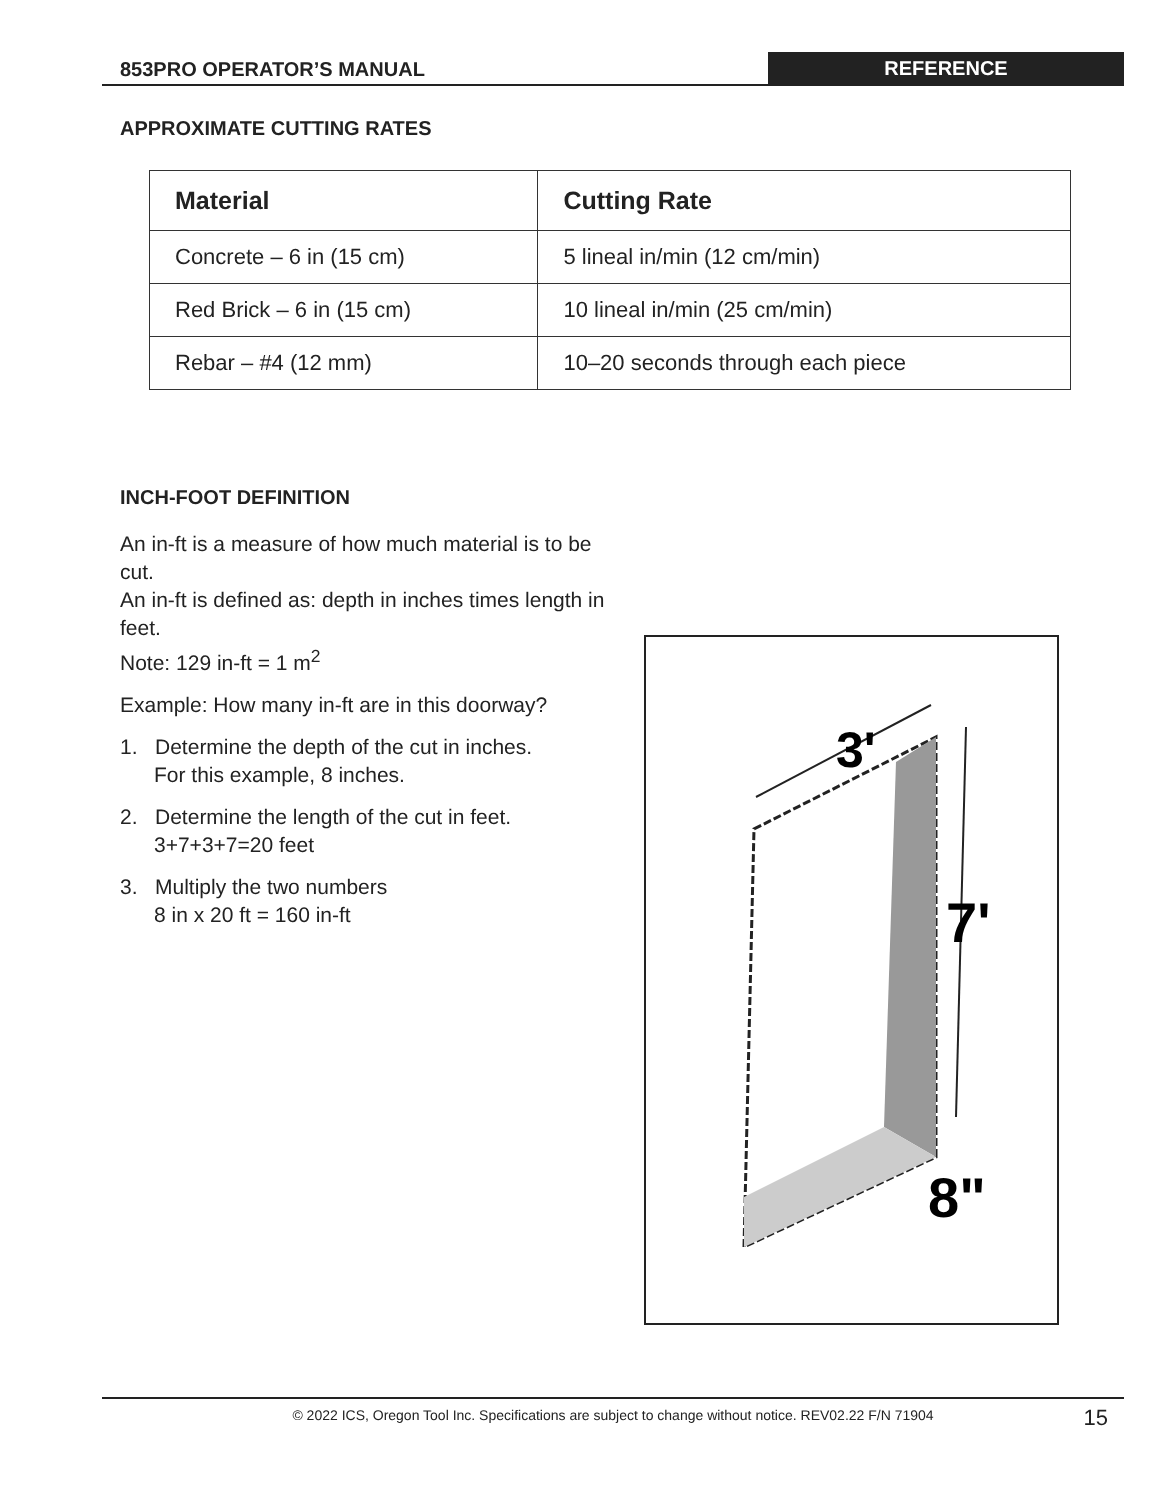853PRO OPERATOR’S MANUAL REFERENCE
APPROXIMATE CUTTING RATES
| Material | Cutting Rate |
| --- | --- |
| Concrete – 6 in (15 cm) | 5 lineal in/min (12 cm/min) |
| Red Brick – 6 in (15 cm) | 10 lineal in/min (25 cm/min) |
| Rebar – #4 (12 mm) | 10–20 seconds through each piece |
INCH-FOOT DEFINITION
An in-ft is a measure of how much material is to be cut.
An in-ft is defined as: depth in inches times length in feet.
Note: 129 in-ft = 1 m<sup>2</sup>
Example: How many in-ft are in this doorway?
1. Determine the depth of the cut in inches.
For this example, 8 inches.
2. Determine the length of the cut in feet.
3+7+3+7=20 feet
3. Multiply the two numbers
8 in x 20 ft = 160 in-ft
3'
7'
8"
© 2022 ICS, Oregon Tool Inc. Specifications are subject to change without notice. REV02.22 F/N 71904 15